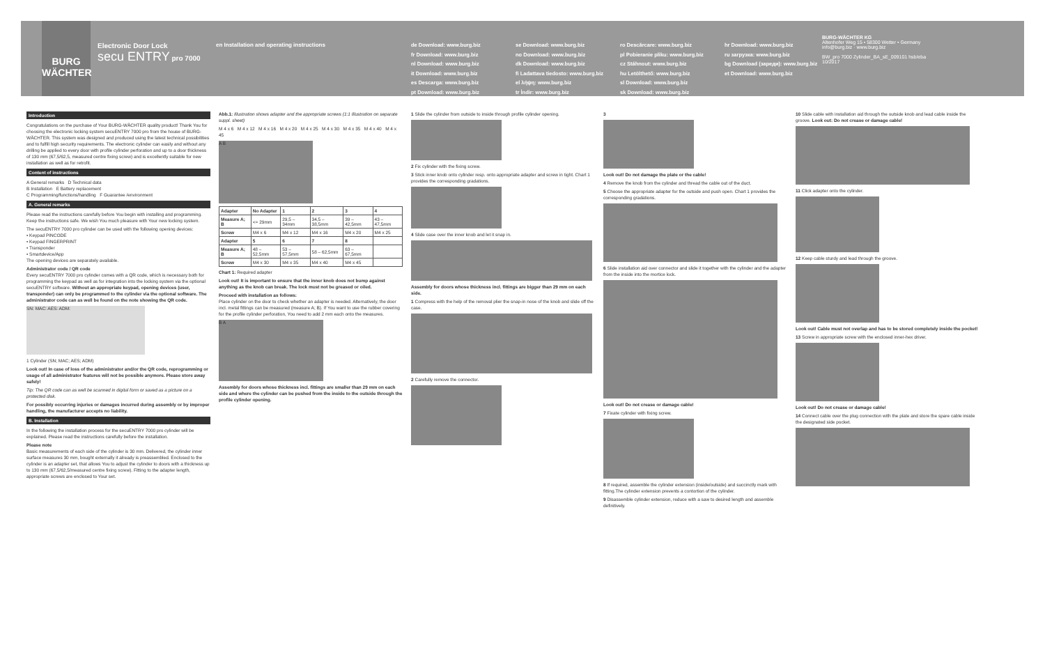BURG WÄCHTER
Electronic Door Lock
secu ENTRY pro 7000
en Installation and operating instructions
de Download: www.burg.biz
fr Download: www.burg.biz
nl Download: www.burg.biz
it Download: www.burg.biz
es Descarga: www.burg.biz
pt Download: www.burg.biz
se Download: www.burg.biz
no Download: www.burg.biz
dk Download: www.burg.biz
fi Ladattava tiedosto: www.burg.biz
el λήψη: www.burg.biz
tr İndir: www.burg.biz
ro Descărcare: www.burg.biz
pl Pobieranie pliku: www.burg.biz
cz Stáhnout: www.burg.biz
hu Letölthető: www.burg.biz
sl Download: www.burg.biz
sk Download: www.burg.biz
hr Download: www.burg.biz
ru загрузка: www.burg.biz
bg Download (зареди): www.burg.biz
et Download: www.burg.biz
BURG-WÄCHTER KG
Altenhofer Weg 15 • 58300 Wetter • Germany
info@burg.biz · www.burg.biz
BW_pro 7000 Zylinder_BA_sE_009101 hsb/eba 10/2017
Introduction
Congratulations on the purchase of Your BURG-WÄCHTER quality product! Thank You for choosing the electronic locking system secuENTRY 7000 pro from the house of BURG-WÄCHTER. This system was designed and produced using the latest technical possibilities and to fulfill high security requirements. The electronic cylinder can easily and without any drilling be applied to every door with profile cylinder perforation and up to a door thickness of 130 mm (67,5/62,5, measured centre fixing screw) and is excellently suitable for new installation as well as for retrofit.
Content of instructions
A General remarks D Technical data
B Installation E Battery replacement
C Programming/functions/handling F Guarantee /environment
A. General remarks
Please read the instructions carefully before You begin with installing and programming. Keep the instructions safe. We wish You much pleasure with Your new locking system.
The secuENTRY 7000 pro cylinder can be used with the following opening devices:
• Keypad PINCODE
• Keypad FINGERPRINT
• Transponder
• Smartdevice/App
The opening devices are separately available.
Administrator code / QR code
Every secuENTRY 7000 pro cylinder comes with a QR code, which is necessary both for programming the keypad as well as for integration into the locking system via the optional secuENTRY software. Without an appropriate keypad, opening devices (user, transponder) can only be programmed to the cylinder via the optional software. The administrator code can as well be found on the note showing the QR code.
SN: MAC: AES: ADM:
1 Cylinder (SN; MAC; AES; ADM)
Look out! In case of loss of the administrator and/or the QR code, reprogramming or usage of all administrator features will not be possible anymore. Please store away safely!
Tip: The QR code can as well be scanned in digital form or saved as a picture on a protected disk.
For possibly occurring injuries or damages incurred during assembly or by improper handling, the manufacturer accepts no liability.
B. Installation
In the following the installation process for the secuENTRY 7000 pro cylinder will be explained. Please read the instructions carefully before the installation.
Please note
Basic measurements of each side of the cylinder is 30 mm. Delivered, the cylinder inner surface measures 30 mm, bought externally it already is preassembled. Enclosed to the cylinder is an adapter set, that allows You to adjust the cylinder to doors with a thickness up to 130 mm (67,5/62,5/measured centre fixing screw). Fitting to the adapter length, appropriate screws are enclosed to Your set.
Abb.1: Illustration shows adapter and the appropriate screws (1:1 Illustration on separate suppl. sheet)
M 4 x 6 M 4 x 12 M 4 x 16 M 4 x 20 M 4 x 25 M 4 x 30 M 4 x 35 M 4 x 40 M 4 x 45
A B
| Adapter | No Adapter | 1 | 2 | 3 | 4 |
| --- | --- | --- | --- | --- | --- |
| Measure A; B | <= 29mm | 29,5 – 34mm | 34,5 – 38,5mm | 39 – 42,5mm | 43 – 47,5mm |
| Screw | M4 x 6 | M4 x 12 | M4 x 16 | M4 x 20 | M4 x 25 |
| Adapter | 5 | 6 | 7 | 8 | |
| Measure A; B | 48 – 52,5mm | 53 – 57,5mm | 58 – 62,5mm | 63 – 67,5mm | |
| Screw | M4 x 30 | M4 x 35 | M4 x 40 | M4 x 45 | |
Chart 1: Required adapter
Look out! It is important to ensure that the inner knob does not bump against anything as the knob can break. The lock must not be greased or oiled.
Proceed with installation as follows:
Place cylinder on the door to check whether an adapter is needed. Alternatively, the door incl. metal fittings can be measured (measure A; B). If You want to use the rubber covering for the profile cylinder perforation, You need to add 2 mm each onto the measures.
B A
Assembly for doors whose thickness incl. fittings are smaller than 29 mm on each side and where the cylinder can be pushed from the inside to the outside through the profile cylinder opening.
1 Slide the cylinder from outside to inside through profile cylinder opening.
2 Fix cylinder with the fixing screw.
3 Stick inner knob onto cylinder resp. onto appropriate adapter and screw in tight. Chart 1 provides the corresponding gradations.
4 Slide case over the inner knob and let it snap in.
Assembly for doors whose thickness incl. fittings are bigger than 29 mm on each side.
1 Compress with the help of the removal plier the snap-in nose of the knob and slide off the case.
2 Carefully remove the connector.
3
Look out! Do not damage the plate or the cable!
4 Remove the knob from the cylinder and thread the cable out of the duct.
5 Choose the appropriate adapter for the outside and push open. Chart 1 provides the corresponding gradations.
6 Slide installation aid over connector and slide it together with the cylinder and the adapter from the inside into the mortice lock.
Look out! Do not crease or damage cable!
7 Fixate cylinder with fixing screw.
8 If required, assemble the cylinder extension (inside/outside) and succinctly mark with fitting.The cylinder extension prevents a contortion of the cylinder.
9 Disassemble cylinder extension, reduce with a saw to desired length and assemble definitively.
10 Slide cable with installation aid through the outside knob and lead cable inside the groove. Look out: Do not crease or damage cable!
11 Click adapter onto the cylinder.
12 Keep cable sturdy and lead through the groove.
Look out! Cable must not overlap and has to be stored completely inside the pocket!
13 Screw in appropriate screw with the enclosed inner-hex driver.
Look out! Do not crease or damage cable!
14 Connect cable over the plug connection with the plate and store the spare cable inside the designated side pocket.